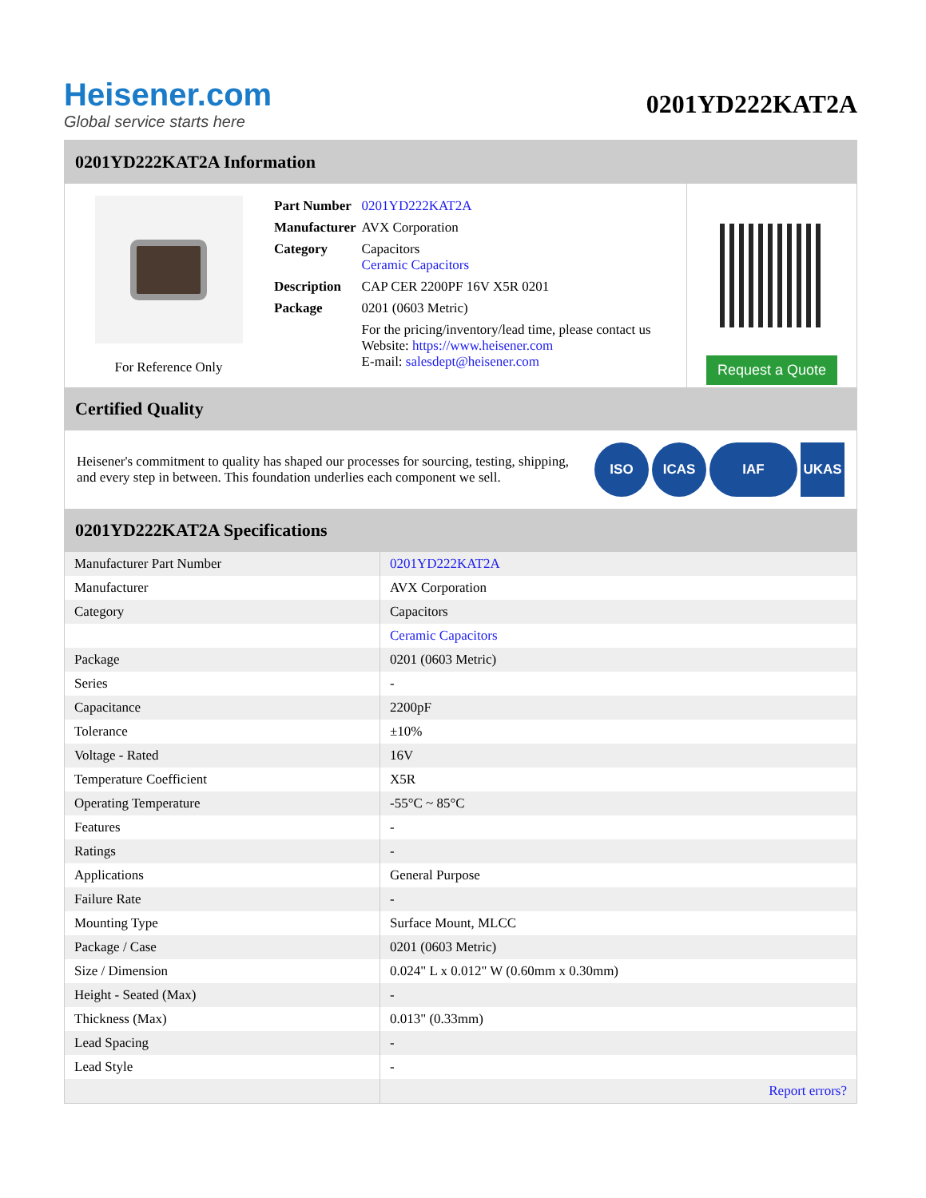Heisener.com
Global service starts here
0201YD222KAT2A
0201YD222KAT2A Information
For Reference Only
| Part Number | 0201YD222KAT2A |
| Manufacturer | AVX Corporation |
| Category | Capacitors Ceramic Capacitors |
| Description | CAP CER 2200PF 16V X5R 0201 |
| Package | 0201 (0603 Metric) |
| | For the pricing/inventory/lead time, please contact us Website: https://www.heisener.com E-mail: salesdept@heisener.com |
Request a Quote
Certified Quality
Heisener's commitment to quality has shaped our processes for sourcing, testing, shipping, and every step in between. This foundation underlies each component we sell.
ISO ICAS IAF UKAS
0201YD222KAT2A Specifications
| Manufacturer Part Number | 0201YD222KAT2A |
| Manufacturer | AVX Corporation |
| Category | Capacitors |
| | Ceramic Capacitors |
| Package | 0201 (0603 Metric) |
| Series | - |
| Capacitance | 2200pF |
| Tolerance | ±10% |
| Voltage - Rated | 16V |
| Temperature Coefficient | X5R |
| Operating Temperature | -55°C ~ 85°C |
| Features | - |
| Ratings | - |
| Applications | General Purpose |
| Failure Rate | - |
| Mounting Type | Surface Mount, MLCC |
| Package / Case | 0201 (0603 Metric) |
| Size / Dimension | 0.024" L x 0.012" W (0.60mm x 0.30mm) |
| Height - Seated (Max) | - |
| Thickness (Max) | 0.013" (0.33mm) |
| Lead Spacing | - |
| Lead Style | - |
| | Report errors? |